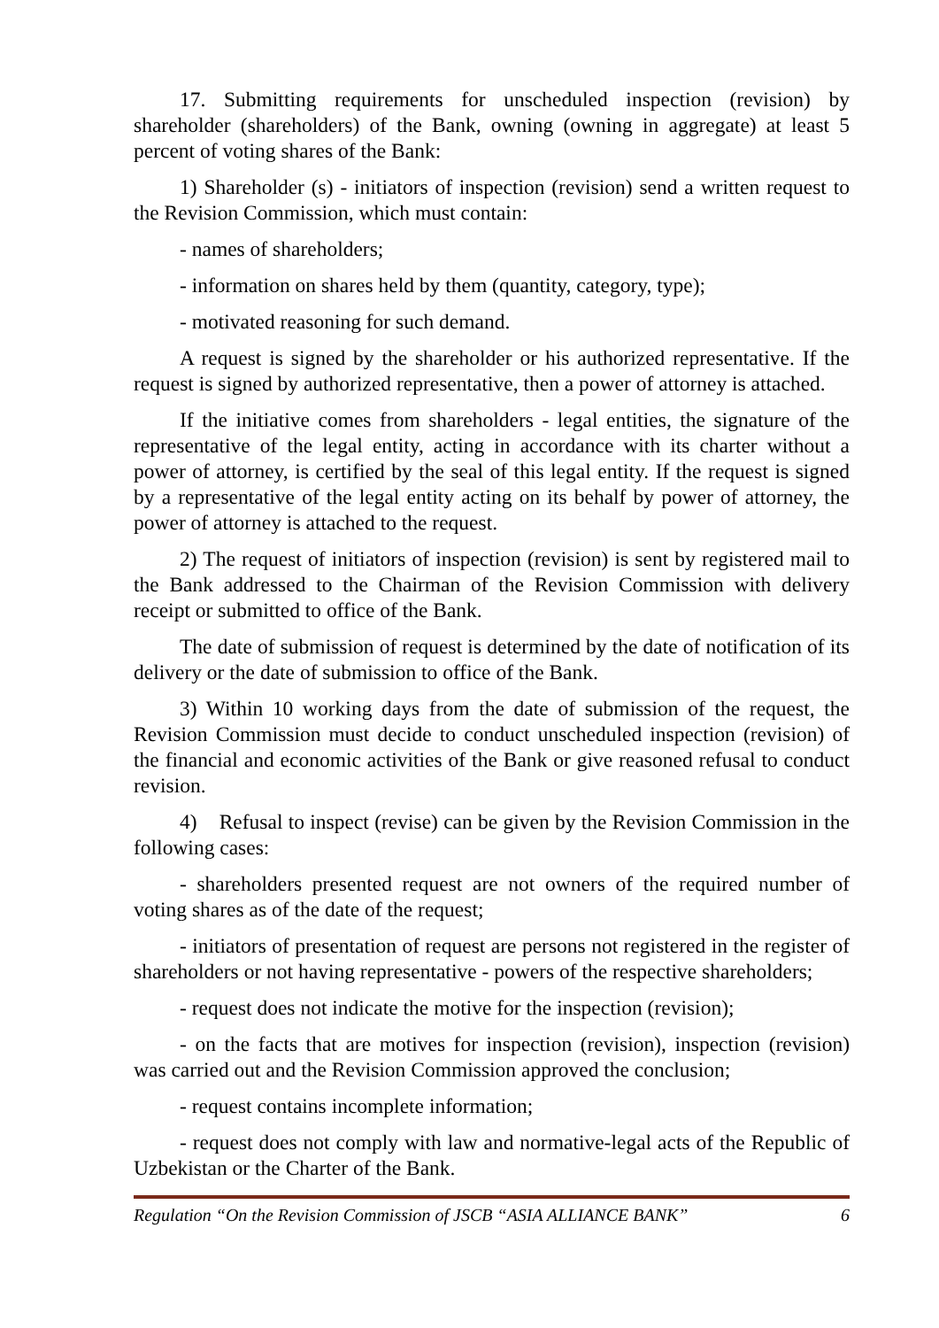17. Submitting requirements for unscheduled inspection (revision) by shareholder (shareholders) of the Bank, owning (owning in aggregate) at least 5 percent of voting shares of the Bank:
1) Shareholder (s) - initiators of inspection (revision) send a written request to the Revision Commission, which must contain:
- names of shareholders;
- information on shares held by them (quantity, category, type);
- motivated reasoning for such demand.
A request is signed by the shareholder or his authorized representative. If the request is signed by authorized representative, then a power of attorney is attached.
If the initiative comes from shareholders - legal entities, the signature of the representative of the legal entity, acting in accordance with its charter without a power of attorney, is certified by the seal of this legal entity. If the request is signed by a representative of the legal entity acting on its behalf by power of attorney, the power of attorney is attached to the request.
2) The request of initiators of inspection (revision) is sent by registered mail to the Bank addressed to the Chairman of the Revision Commission with delivery receipt or submitted to office of the Bank.
The date of submission of request is determined by the date of notification of its delivery or the date of submission to office of the Bank.
3) Within 10 working days from the date of submission of the request, the Revision Commission must decide to conduct unscheduled inspection (revision) of the financial and economic activities of the Bank or give reasoned refusal to conduct revision.
4) Refusal to inspect (revise) can be given by the Revision Commission in the following cases:
- shareholders presented request are not owners of the required number of voting shares as of the date of the request;
- initiators of presentation of request are persons not registered in the register of shareholders or not having representative - powers of the respective shareholders;
- request does not indicate the motive for the inspection (revision);
- on the facts that are motives for inspection (revision), inspection (revision) was carried out and the Revision Commission approved the conclusion;
- request contains incomplete information;
- request does not comply with law and normative-legal acts of the Republic of Uzbekistan or the Charter of the Bank.
Regulation “On the Revision Commission of JSCB “ASIA ALLIANCE BANK” 6